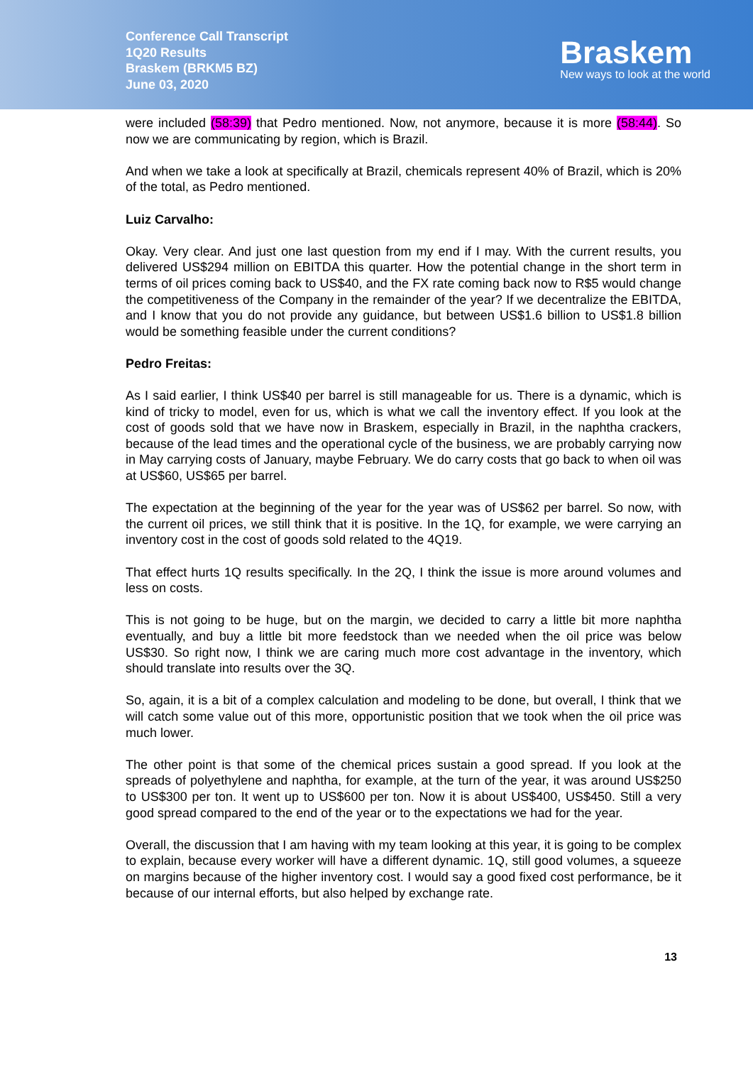Conference Call Transcript
1Q20 Results
Braskem (BRKM5 BZ)
June 03, 2020
Braskem
New ways to look at the world
were included (58:39) that Pedro mentioned. Now, not anymore, because it is more (58:44). So now we are communicating by region, which is Brazil.
And when we take a look at specifically at Brazil, chemicals represent 40% of Brazil, which is 20% of the total, as Pedro mentioned.
Luiz Carvalho:
Okay. Very clear. And just one last question from my end if I may. With the current results, you delivered US$294 million on EBITDA this quarter. How the potential change in the short term in terms of oil prices coming back to US$40, and the FX rate coming back now to R$5 would change the competitiveness of the Company in the remainder of the year? If we decentralize the EBITDA, and I know that you do not provide any guidance, but between US$1.6 billion to US$1.8 billion would be something feasible under the current conditions?
Pedro Freitas:
As I said earlier, I think US$40 per barrel is still manageable for us. There is a dynamic, which is kind of tricky to model, even for us, which is what we call the inventory effect. If you look at the cost of goods sold that we have now in Braskem, especially in Brazil, in the naphtha crackers, because of the lead times and the operational cycle of the business, we are probably carrying now in May carrying costs of January, maybe February. We do carry costs that go back to when oil was at US$60, US$65 per barrel.
The expectation at the beginning of the year for the year was of US$62 per barrel. So now, with the current oil prices, we still think that it is positive. In the 1Q, for example, we were carrying an inventory cost in the cost of goods sold related to the 4Q19.
That effect hurts 1Q results specifically. In the 2Q, I think the issue is more around volumes and less on costs.
This is not going to be huge, but on the margin, we decided to carry a little bit more naphtha eventually, and buy a little bit more feedstock than we needed when the oil price was below US$30. So right now, I think we are caring much more cost advantage in the inventory, which should translate into results over the 3Q.
So, again, it is a bit of a complex calculation and modeling to be done, but overall, I think that we will catch some value out of this more, opportunistic position that we took when the oil price was much lower.
The other point is that some of the chemical prices sustain a good spread. If you look at the spreads of polyethylene and naphtha, for example, at the turn of the year, it was around US$250 to US$300 per ton. It went up to US$600 per ton. Now it is about US$400, US$450. Still a very good spread compared to the end of the year or to the expectations we had for the year.
Overall, the discussion that I am having with my team looking at this year, it is going to be complex to explain, because every worker will have a different dynamic. 1Q, still good volumes, a squeeze on margins because of the higher inventory cost. I would say a good fixed cost performance, be it because of our internal efforts, but also helped by exchange rate.
13